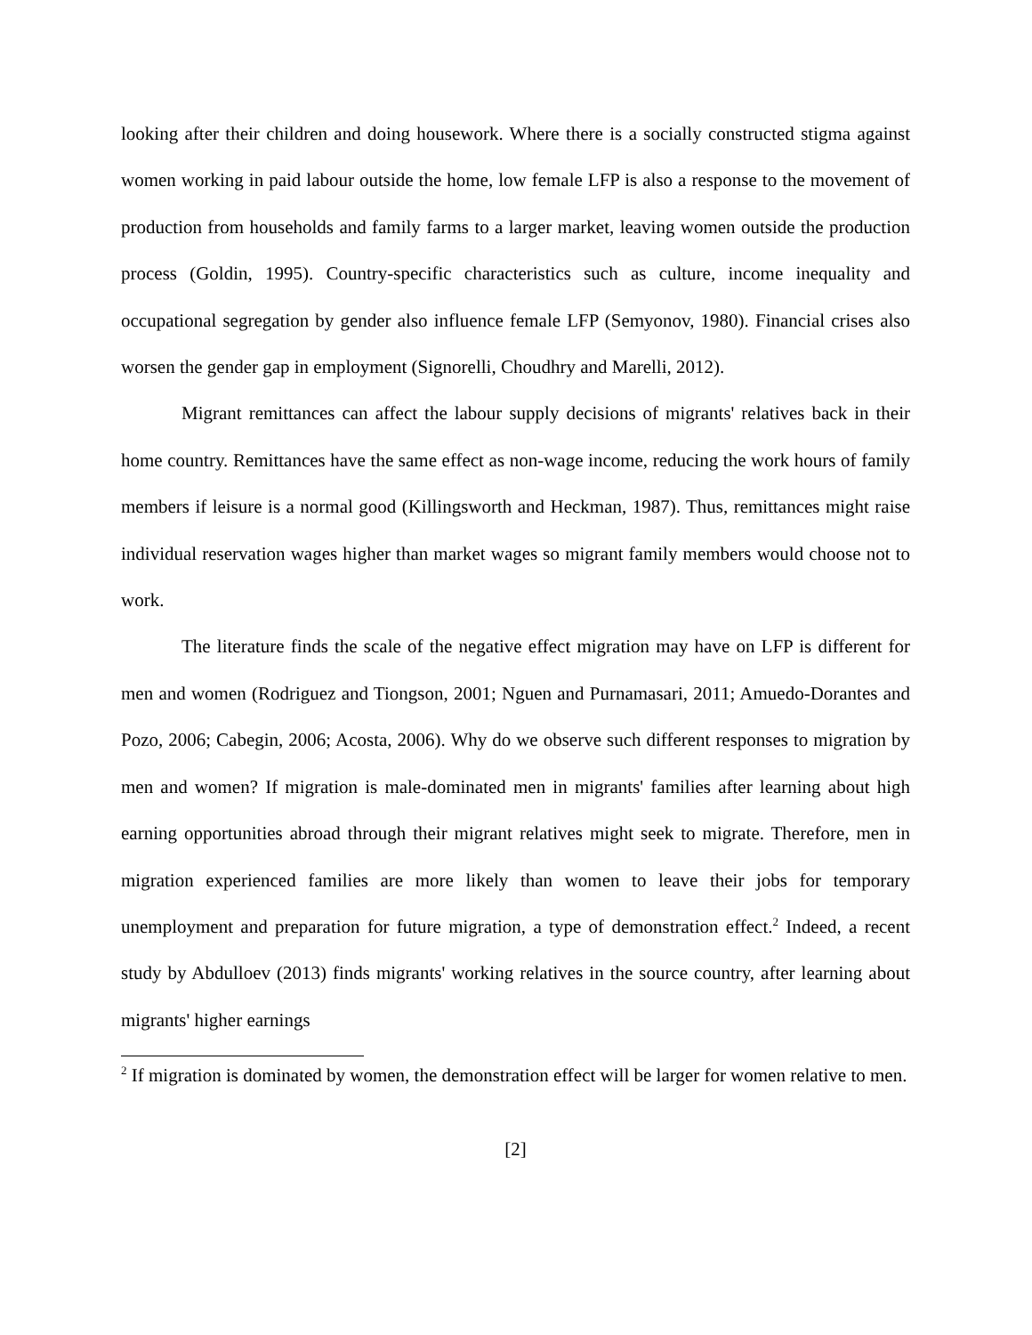looking after their children and doing housework. Where there is a socially constructed stigma against women working in paid labour outside the home, low female LFP is also a response to the movement of production from households and family farms to a larger market, leaving women outside the production process (Goldin, 1995). Country-specific characteristics such as culture, income inequality and occupational segregation by gender also influence female LFP (Semyonov, 1980). Financial crises also worsen the gender gap in employment (Signorelli, Choudhry and Marelli, 2012).
Migrant remittances can affect the labour supply decisions of migrants' relatives back in their home country. Remittances have the same effect as non-wage income, reducing the work hours of family members if leisure is a normal good (Killingsworth and Heckman, 1987). Thus, remittances might raise individual reservation wages higher than market wages so migrant family members would choose not to work.
The literature finds the scale of the negative effect migration may have on LFP is different for men and women (Rodriguez and Tiongson, 2001; Nguen and Purnamasari, 2011; Amuedo-Dorantes and Pozo, 2006; Cabegin, 2006; Acosta, 2006). Why do we observe such different responses to migration by men and women? If migration is male-dominated men in migrants' families after learning about high earning opportunities abroad through their migrant relatives might seek to migrate. Therefore, men in migration experienced families are more likely than women to leave their jobs for temporary unemployment and preparation for future migration, a type of demonstration effect.<sup>2</sup> Indeed, a recent study by Abdulloev (2013) finds migrants' working relatives in the source country, after learning about migrants' higher earnings
<sup>2</sup> If migration is dominated by women, the demonstration effect will be larger for women relative to men.
[2]